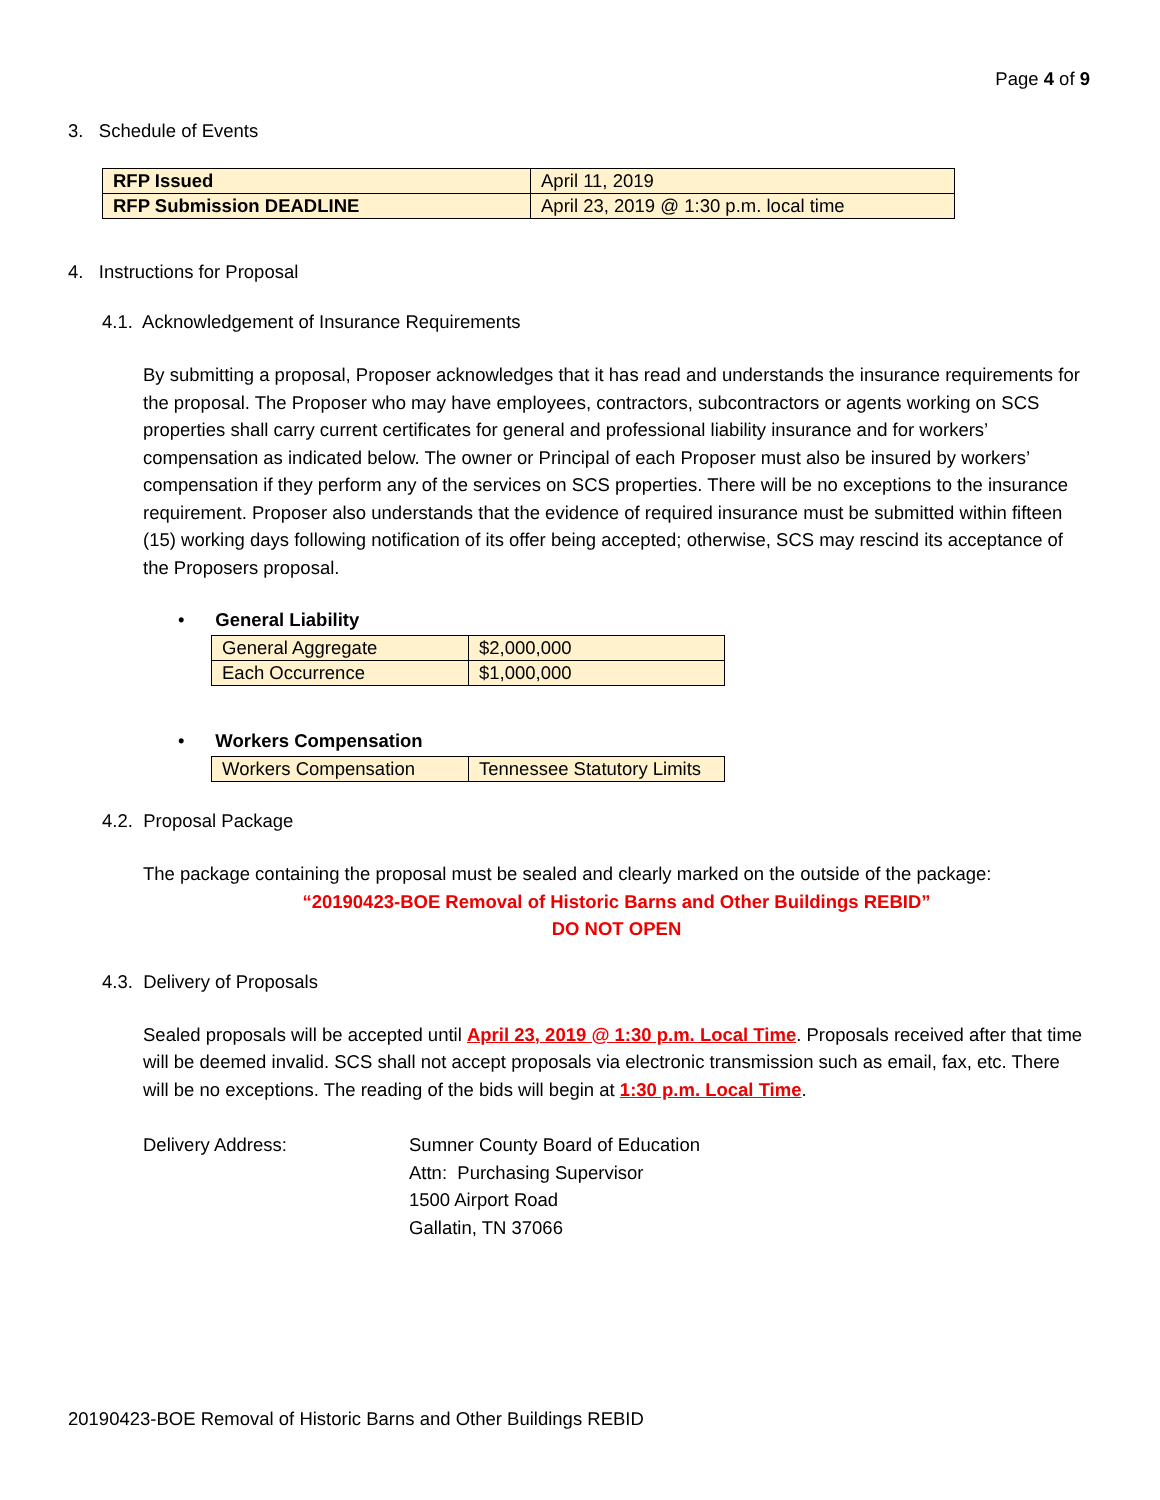Page 4 of 9
3. Schedule of Events
| RFP Issued | April 11, 2019 |
| RFP Submission DEADLINE | April 23, 2019 @ 1:30 p.m. local time |
4. Instructions for Proposal
4.1. Acknowledgement of Insurance Requirements
By submitting a proposal, Proposer acknowledges that it has read and understands the insurance requirements for the proposal. The Proposer who may have employees, contractors, subcontractors or agents working on SCS properties shall carry current certificates for general and professional liability insurance and for workers’ compensation as indicated below. The owner or Principal of each Proposer must also be insured by workers’ compensation if they perform any of the services on SCS properties. There will be no exceptions to the insurance requirement. Proposer also understands that the evidence of required insurance must be submitted within fifteen (15) working days following notification of its offer being accepted; otherwise, SCS may rescind its acceptance of the Proposers proposal.
• General Liability
| General Aggregate | $2,000,000 |
| Each Occurrence | $1,000,000 |
• Workers Compensation
| Workers Compensation | Tennessee Statutory Limits |
4.2. Proposal Package
The package containing the proposal must be sealed and clearly marked on the outside of the package:
“20190423-BOE Removal of Historic Barns and Other Buildings REBID”
DO NOT OPEN
4.3. Delivery of Proposals
Sealed proposals will be accepted until April 23, 2019 @ 1:30 p.m. Local Time. Proposals received after that time will be deemed invalid. SCS shall not accept proposals via electronic transmission such as email, fax, etc. There will be no exceptions. The reading of the bids will begin at 1:30 p.m. Local Time.
Delivery Address: Sumner County Board of Education
Attn: Purchasing Supervisor
1500 Airport Road
Gallatin, TN 37066
20190423-BOE Removal of Historic Barns and Other Buildings REBID